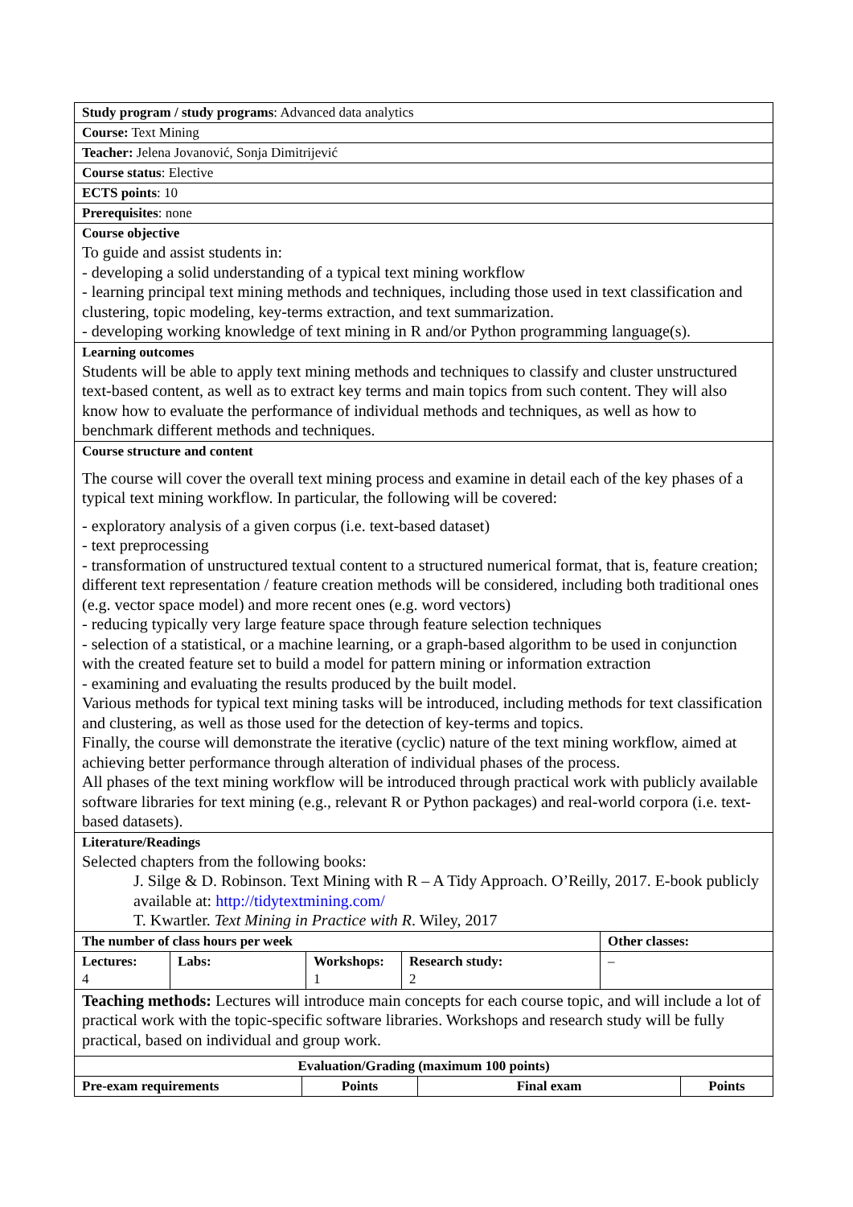| Study program / study programs : Advanced data analytics |
| Course: Text Mining |
| Teacher: Jelena Jovanović, Sonja Dimitrijević |
| Course status : Elective |
| ECTS points : 10 |
| Prerequisites : none |
| Course objective To guide and assist students in: - developing a solid understanding of a typical text mining workflow - learning principal text mining methods and techniques, including those used in text classification and clustering, topic modeling, key-terms extraction, and text summarization. - developing working knowledge of text mining in R and/or Python programming language(s). |
| Learning outcomes Students will be able to apply text mining methods and techniques to classify and cluster unstructured text-based content, as well as to extract key terms and main topics from such content. They will also know how to evaluate the performance of individual methods and techniques, as well as how to benchmark different methods and techniques. |
| Course structure and content The course will cover the overall text mining process and examine in detail each of the key phases of a typical text mining workflow. In particular, the following will be covered: - exploratory analysis of a given corpus (i.e. text-based dataset) - text preprocessing - transformation of unstructured textual content to a structured numerical format, that is, feature creation; different text representation / feature creation methods will be considered, including both traditional ones (e.g. vector space model) and more recent ones (e.g. word vectors) - reducing typically very large feature space through feature selection techniques - selection of a statistical, or a machine learning, or a graph-based algorithm to be used in conjunction with the created feature set to build a model for pattern mining or information extraction - examining and evaluating the results produced by the built model. Various methods for typical text mining tasks will be introduced, including methods for text classification and clustering, as well as those used for the detection of key-terms and topics. Finally, the course will demonstrate the iterative (cyclic) nature of the text mining workflow, aimed at achieving better performance through alteration of individual phases of the process. All phases of the text mining workflow will be introduced through practical work with publicly available software libraries for text mining (e.g., relevant R or Python packages) and real-world corpora (i.e. text-based datasets). |
| Literature/Readings Selected chapters from the following books: J. Silge & D. Robinson. Text Mining with R – A Tidy Approach. O’Reilly, 2017. E-book publicly available at: http://tidytextmining.com/ T. Kwartler. Text Mining in Practice with R . Wiley, 2017 |
| The number of class hours per week | | | | Other classes: |
| --- | --- | --- | --- | --- |
| Lectures: 4 | Labs: | Workshops: 1 | Research study: 2 | – |
| Teaching methods: Lectures will introduce main concepts for each course topic, and will include a lot of practical work with the topic-specific software libraries. Workshops and research study will be fully practical, based on individual and group work. |
| Evaluation/Grading (maximum 100 points) | | | |
| --- | --- | --- | --- |
| Pre-exam requirements | Points | Final exam | Points |